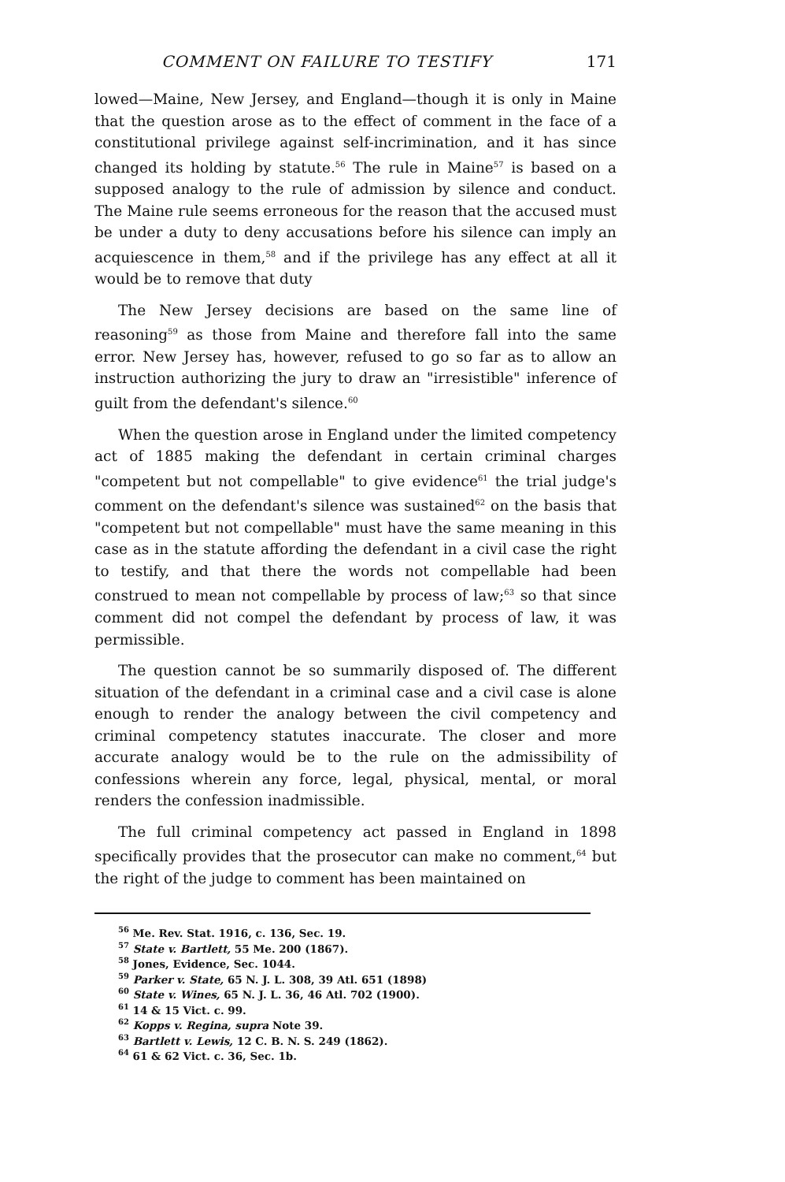COMMENT ON FAILURE TO TESTIFY 171
lowed—Maine, New Jersey, and England—though it is only in Maine that the question arose as to the effect of comment in the face of a constitutional privilege against self-incrimination, and it has since changed its holding by statute.<sup>56</sup> The rule in Maine<sup>57</sup> is based on a supposed analogy to the rule of admission by silence and conduct. The Maine rule seems erroneous for the reason that the accused must be under a duty to deny accusations before his silence can imply an acquiescence in them,<sup>58</sup> and if the privilege has any effect at all it would be to remove that duty
The New Jersey decisions are based on the same line of reasoning<sup>59</sup> as those from Maine and therefore fall into the same error. New Jersey has, however, refused to go so far as to allow an instruction authorizing the jury to draw an "irresistible" inference of guilt from the defendant's silence.<sup>60</sup>
When the question arose in England under the limited competency act of 1885 making the defendant in certain criminal charges "competent but not compellable" to give evidence<sup>61</sup> the trial judge's comment on the defendant's silence was sustained<sup>62</sup> on the basis that "competent but not compellable" must have the same meaning in this case as in the statute affording the defendant in a civil case the right to testify, and that there the words not compellable had been construed to mean not compellable by process of law;<sup>63</sup> so that since comment did not compel the defendant by process of law, it was permissible.
The question cannot be so summarily disposed of. The different situation of the defendant in a criminal case and a civil case is alone enough to render the analogy between the civil competency and criminal competency statutes inaccurate. The closer and more accurate analogy would be to the rule on the admissibility of confessions wherein any force, legal, physical, mental, or moral renders the confession inadmissible.
The full criminal competency act passed in England in 1898 specifically provides that the prosecutor can make no comment,<sup>64</sup> but the right of the judge to comment has been maintained on
<sup>56</sup> Me. Rev. Stat. 1916, c. 136, Sec. 19.
<sup>57</sup> State v. Bartlett, 55 Me. 200 (1867).
<sup>58</sup> Jones, Evidence, Sec. 1044.
<sup>59</sup> Parker v. State, 65 N. J. L. 308, 39 Atl. 651 (1898)
<sup>60</sup> State v. Wines, 65 N. J. L. 36, 46 Atl. 702 (1900).
<sup>61</sup> 14 & 15 Vict. c. 99.
<sup>62</sup> Kopps v. Regina, supra Note 39.
<sup>63</sup> Bartlett v. Lewis, 12 C. B. N. S. 249 (1862).
<sup>64</sup> 61 & 62 Vict. c. 36, Sec. 1b.